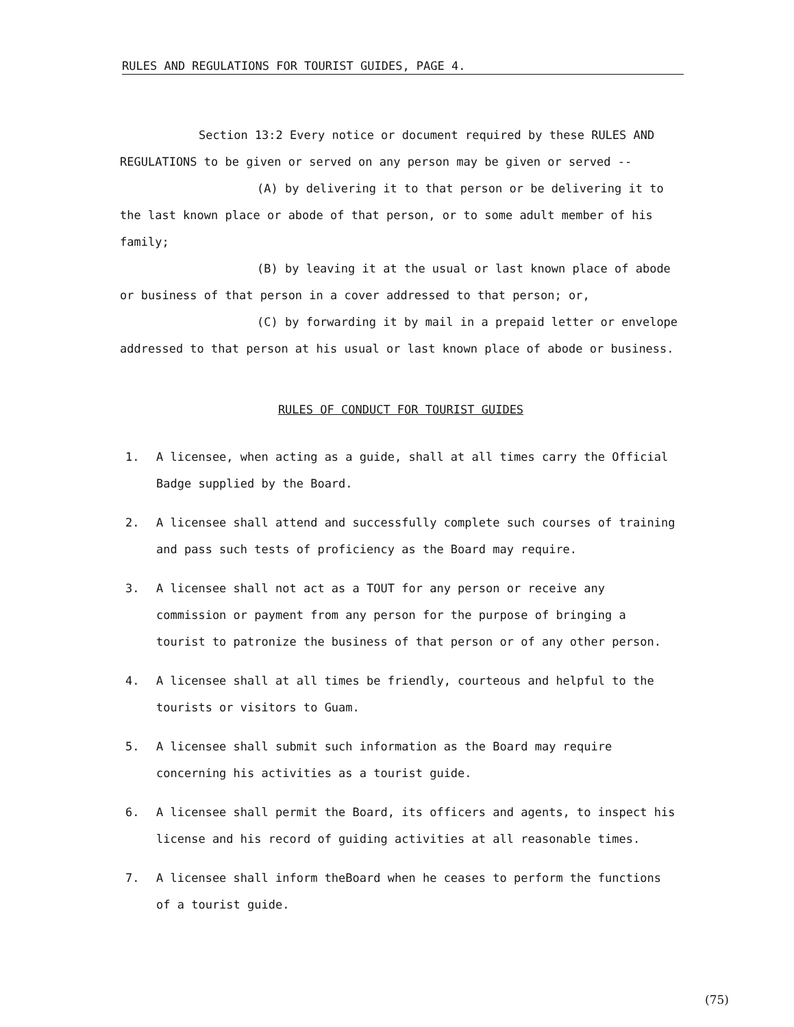RULES AND REGULATIONS FOR TOURIST GUIDES, PAGE 4.
Section 13:2 Every notice or document required by these RULES AND
REGULATIONS to be given or served on any person may be given or served --
(A) by delivering it to that person or be delivering it to
the last known place or abode of that person, or to some adult member of his family;
(B) by leaving it at the usual or last known place of abode
or business of that person in a cover addressed to that person; or,
(C) by forwarding it by mail in a prepaid letter or envelope
addressed to that person at his usual or last known place of abode or business.
RULES OF CONDUCT FOR TOURIST GUIDES
1. A licensee, when acting as a guide, shall at all times carry the Official Badge supplied by the Board.
2. A licensee shall attend and successfully complete such courses of training and pass such tests of proficiency as the Board may require.
3. A licensee shall not act as a TOUT for any person or receive any commission or payment from any person for the purpose of bringing a tourist to patronize the business of that person or of any other person.
4. A licensee shall at all times be friendly, courteous and helpful to the tourists or visitors to Guam.
5. A licensee shall submit such information as the Board may require concerning his activities as a tourist guide.
6. A licensee shall permit the Board, its officers and agents, to inspect his license and his record of guiding activities at all reasonable times.
7. A licensee shall inform theBoard when he ceases to perform the functions of a tourist guide.
(75)